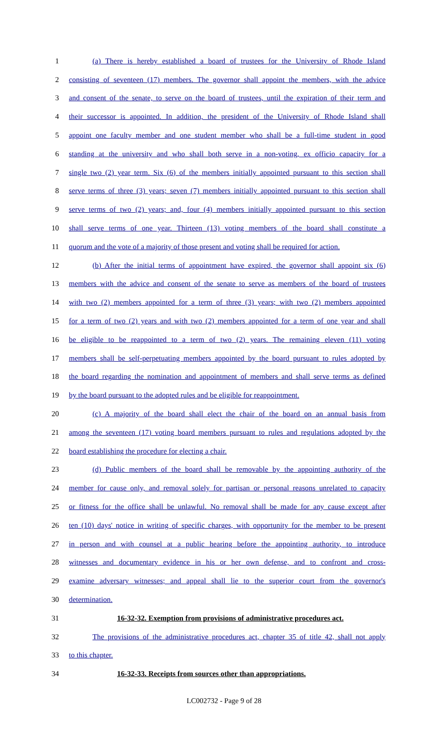1 (a) There is hereby established a board of trustees for the University of Rhode Island
2 consisting of seventeen (17) members. The governor shall appoint the members, with the advice
3 and consent of the senate, to serve on the board of trustees, until the expiration of their term and
4 their successor is appointed. In addition, the president of the University of Rhode Island shall
5 appoint one faculty member and one student member who shall be a full-time student in good
6 standing at the university and who shall both serve in a non-voting, ex officio capacity for a
7 single two (2) year term. Six (6) of the members initially appointed pursuant to this section shall
8 serve terms of three (3) years; seven (7) members initially appointed pursuant to this section shall
9 serve terms of two (2) years; and, four (4) members initially appointed pursuant to this section
10 shall serve terms of one year. Thirteen (13) voting members of the board shall constitute a
11 quorum and the vote of a majority of those present and voting shall be required for action.
12 (b) After the initial terms of appointment have expired, the governor shall appoint six (6)
13 members with the advice and consent of the senate to serve as members of the board of trustees
14 with two (2) members appointed for a term of three (3) years; with two (2) members appointed
15 for a term of two (2) years and with two (2) members appointed for a term of one year and shall
16 be eligible to be reappointed to a term of two (2) years. The remaining eleven (11) voting
17 members shall be self-perpetuating members appointed by the board pursuant to rules adopted by
18 the board regarding the nomination and appointment of members and shall serve terms as defined
19 by the board pursuant to the adopted rules and be eligible for reappointment.
20 (c) A majority of the board shall elect the chair of the board on an annual basis from
21 among the seventeen (17) voting board members pursuant to rules and regulations adopted by the
22 board establishing the procedure for electing a chair.
23 (d) Public members of the board shall be removable by the appointing authority of the
24 member for cause only, and removal solely for partisan or personal reasons unrelated to capacity
25 or fitness for the office shall be unlawful. No removal shall be made for any cause except after
26 ten (10) days' notice in writing of specific charges, with opportunity for the member to be present
27 in person and with counsel at a public hearing before the appointing authority, to introduce
28 witnesses and documentary evidence in his or her own defense, and to confront and cross-
29 examine adversary witnesses; and appeal shall lie to the superior court from the governor's
30 determination.
31 16-32-32. Exemption from provisions of administrative procedures act.
32 The provisions of the administrative procedures act, chapter 35 of title 42, shall not apply
33 to this chapter.
34 16-32-33. Receipts from sources other than appropriations.
LC002732 - Page 9 of 28